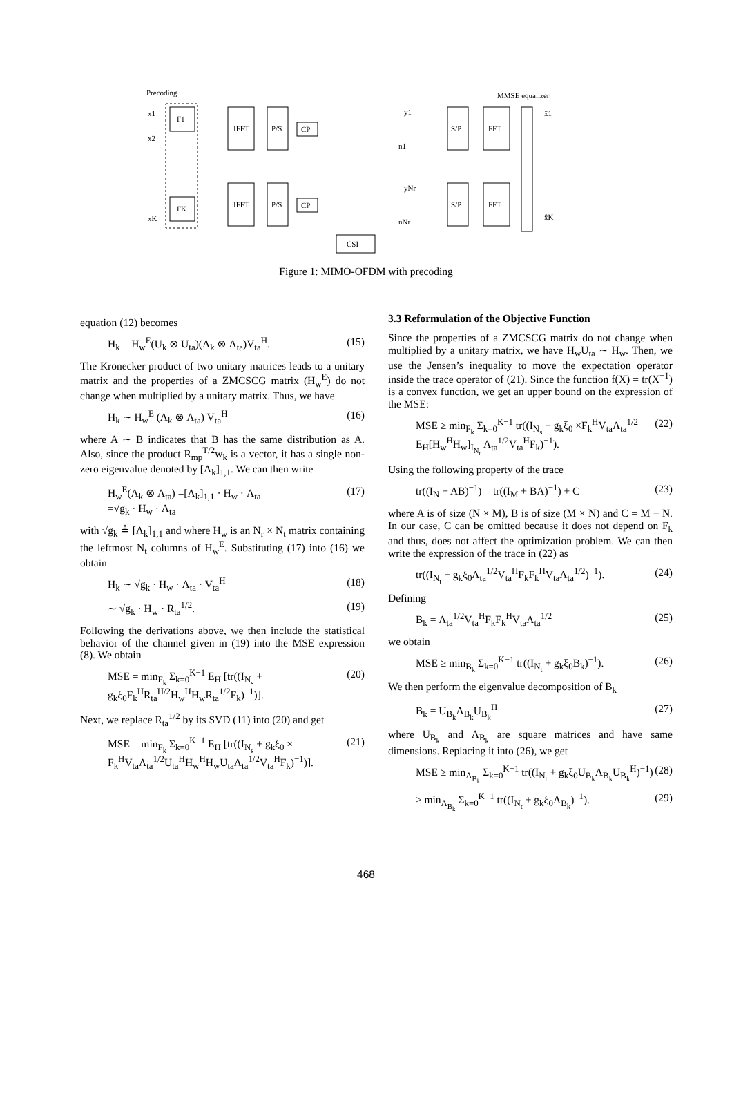Precoding
MMSE equalizer
F1
FK
x1
x2
xK
IFFT
IFFT
P/S
P/S
CP
CP
y1
yNr
n1
nNr
S/P
S/P
FFT
FFT
x̂1
x̂K
CSI
Figure 1: MIMO-OFDM with precoding
equation (12) becomes
H<sub>k</sub> = H<sub>w</sub><sup>E</sup>(U<sub>k</sub> ⊗ U<sub>ta</sub>)(Λ<sub>k</sub> ⊗ Λ<sub>ta</sub>)V<sub>ta</sub><sup>H</sup>. (15)
The Kronecker product of two unitary matrices leads to a unitary matrix and the properties of a ZMCSCG matrix (H<sub>w</sub><sup>E</sup>) do not change when multiplied by a unitary matrix. Thus, we have
H<sub>k</sub> ∼ H<sub>w</sub><sup>E</sup> (Λ<sub>k</sub> ⊗ Λ<sub>ta</sub>) V<sub>ta</sub><sup>H</sup> (16)
where A ∼ B indicates that B has the same distribution as A. Also, since the product R<sub>mp</sub><sup>T/2</sup>w<sub>k</sub> is a vector, it has a single non-zero eigenvalue denoted by [Λ<sub>k</sub>]<sub>1,1</sub>. We can then write
H<sub>w</sub><sup>E</sup>(Λ<sub>k</sub> ⊗ Λ<sub>ta</sub>) =[Λ<sub>k</sub>]<sub>1,1</sub> · H<sub>w</sub> · Λ<sub>ta</sub>
=√g<sub>k</sub> · H<sub>w</sub> · Λ<sub>ta</sub> (17)
with √g<sub>k</sub> ≜ [Λ<sub>k</sub>]<sub>1,1</sub> and where H<sub>w</sub> is an N<sub>r</sub> × N<sub>t</sub> matrix containing the leftmost N<sub>t</sub> columns of H<sub>w</sub><sup>E</sup>. Substituting (17) into (16) we obtain
H<sub>k</sub> ∼ √g<sub>k</sub> · H<sub>w</sub> · Λ<sub>ta</sub> · V<sub>ta</sub><sup>H</sup> (18)
∼ √g<sub>k</sub> · H<sub>w</sub> · R<sub>ta</sub><sup>1/2</sup>. (19)
Following the derivations above, we then include the statistical behavior of the channel given in (19) into the MSE expression (8). We obtain
MSE = min<sub>F<sub>k</sub></sub> Σ<sub>k=0</sub><sup>K−1</sup> E<sub>H</sub> [tr((I<sub>N<sub>s</sub></sub> + g<sub>k</sub>ξ<sub>0</sub>F<sub>k</sub><sup>H</sup>R<sub>ta</sub><sup>H/2</sup>H<sub>w</sub><sup>H</sup>H<sub>w</sub>R<sub>ta</sub><sup>1/2</sup>F<sub>k</sub>)<sup>−1</sup>)]. (20)
Next, we replace R<sub>ta</sub><sup>1/2</sup> by its SVD (11) into (20) and get
MSE = min<sub>F<sub>k</sub></sub> Σ<sub>k=0</sub><sup>K−1</sup> E<sub>H</sub> [tr((I<sub>N<sub>s</sub></sub> + g<sub>k</sub>ξ<sub>0</sub> × F<sub>k</sub><sup>H</sup>V<sub>ta</sub>Λ<sub>ta</sub><sup>1/2</sup>U<sub>ta</sub><sup>H</sup>H<sub>w</sub><sup>H</sup>H<sub>w</sub>U<sub>ta</sub>Λ<sub>ta</sub><sup>1/2</sup>V<sub>ta</sub><sup>H</sup>F<sub>k</sub>)<sup>−1</sup>)]. (21)
3.3 Reformulation of the Objective Function
Since the properties of a ZMCSCG matrix do not change when multiplied by a unitary matrix, we have H<sub>w</sub>U<sub>ta</sub> ∼ H<sub>w</sub>. Then, we use the Jensen’s inequality to move the expectation operator inside the trace operator of (21). Since the function f(X) = tr(X<sup>−1</sup>) is a convex function, we get an upper bound on the expression of the MSE:
MSE ≥ min<sub>F<sub>k</sub></sub> Σ<sub>k=0</sub><sup>K−1</sup> tr((I<sub>N<sub>s</sub></sub> + g<sub>k</sub>ξ<sub>0</sub> ×F<sub>k</sub><sup>H</sup>V<sub>ta</sub>Λ<sub>ta</sub><sup>1/2</sup> E<sub>H</sub>[H<sub>w</sub><sup>H</sup>H<sub>w</sub>]<sub>I<sub>N<sub>t</sub></sub></sub> Λ<sub>ta</sub><sup>1/2</sup>V<sub>ta</sub><sup>H</sup>F<sub>k</sub>)<sup>−1</sup>). (22)
Using the following property of the trace
tr((I<sub>N</sub> + AB)<sup>−1</sup>) = tr((I<sub>M</sub> + BA)<sup>−1</sup>) + C (23)
where A is of size (N × M), B is of size (M × N) and C = M − N. In our case, C can be omitted because it does not depend on F<sub>k</sub> and thus, does not affect the optimization problem. We can then write the expression of the trace in (22) as
tr((I<sub>N<sub>t</sub></sub> + g<sub>k</sub>ξ<sub>0</sub>Λ<sub>ta</sub><sup>1/2</sup>V<sub>ta</sub><sup>H</sup>F<sub>k</sub>F<sub>k</sub><sup>H</sup>V<sub>ta</sub>Λ<sub>ta</sub><sup>1/2</sup>)<sup>−1</sup>). (24)
Defining
B<sub>k</sub> = Λ<sub>ta</sub><sup>1/2</sup>V<sub>ta</sub><sup>H</sup>F<sub>k</sub>F<sub>k</sub><sup>H</sup>V<sub>ta</sub>Λ<sub>ta</sub><sup>1/2</sup> (25)
we obtain
MSE ≥ min<sub>B<sub>k</sub></sub> Σ<sub>k=0</sub><sup>K−1</sup> tr((I<sub>N<sub>t</sub></sub> + g<sub>k</sub>ξ<sub>0</sub>B<sub>k</sub>)<sup>−1</sup>). (26)
We then perform the eigenvalue decomposition of B<sub>k</sub>
B<sub>k</sub> = U<sub>B<sub>k</sub></sub>Λ<sub>B<sub>k</sub></sub>U<sub>B<sub>k</sub></sub><sup>H</sup> (27)
where U<sub>B<sub>k</sub></sub> and Λ<sub>B<sub>k</sub></sub> are square matrices and have same dimensions. Replacing it into (26), we get
MSE ≥ min<sub>Λ<sub>B<sub>k</sub></sub></sub> Σ<sub>k=0</sub><sup>K−1</sup> tr((I<sub>N<sub>t</sub></sub> + g<sub>k</sub>ξ<sub>0</sub>U<sub>B<sub>k</sub></sub>Λ<sub>B<sub>k</sub></sub>U<sub>B<sub>k</sub></sub><sup>H</sup>)<sup>−1</sup>) (28)
≥ min<sub>Λ<sub>B<sub>k</sub></sub></sub> Σ<sub>k=0</sub><sup>K−1</sup> tr((I<sub>N<sub>t</sub></sub> + g<sub>k</sub>ξ<sub>0</sub>Λ<sub>B<sub>k</sub></sub>)<sup>−1</sup>). (29)
468